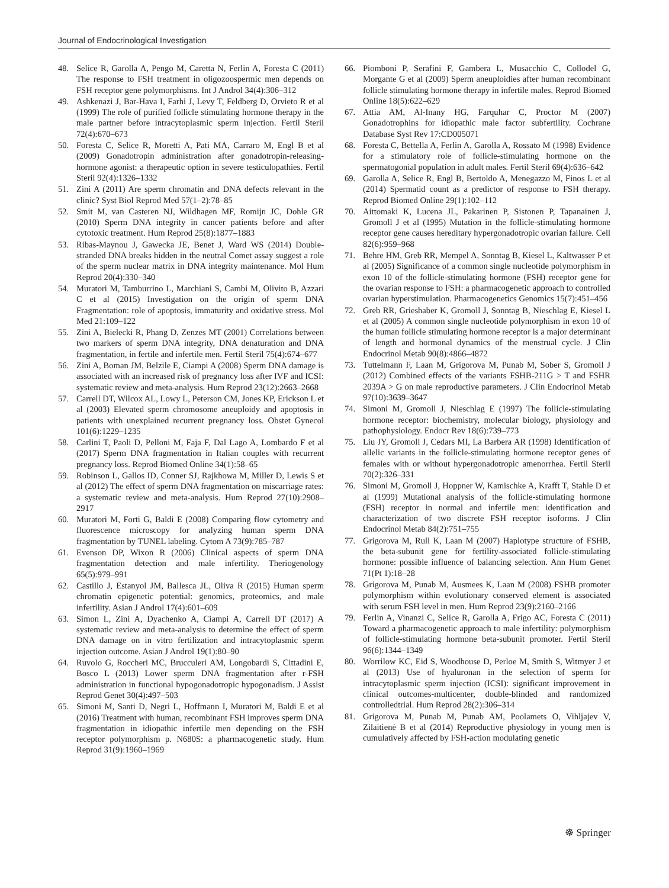Journal of Endocrinological Investigation
48. Selice R, Garolla A, Pengo M, Caretta N, Ferlin A, Foresta C (2011) The response to FSH treatment in oligozoospermic men depends on FSH receptor gene polymorphisms. Int J Androl 34(4):306–312
49. Ashkenazi J, Bar-Hava I, Farhi J, Levy T, Feldberg D, Orvieto R et al (1999) The role of purified follicle stimulating hormone therapy in the male partner before intracytoplasmic sperm injection. Fertil Steril 72(4):670–673
50. Foresta C, Selice R, Moretti A, Pati MA, Carraro M, Engl B et al (2009) Gonadotropin administration after gonadotropin-releasing-hormone agonist: a therapeutic option in severe testiculopathies. Fertil Steril 92(4):1326–1332
51. Zini A (2011) Are sperm chromatin and DNA defects relevant in the clinic? Syst Biol Reprod Med 57(1–2):78–85
52. Smit M, van Casteren NJ, Wildhagen MF, Romijn JC, Dohle GR (2010) Sperm DNA integrity in cancer patients before and after cytotoxic treatment. Hum Reprod 25(8):1877–1883
53. Ribas-Maynou J, Gawecka JE, Benet J, Ward WS (2014) Double-stranded DNA breaks hidden in the neutral Comet assay suggest a role of the sperm nuclear matrix in DNA integrity maintenance. Mol Hum Reprod 20(4):330–340
54. Muratori M, Tamburrino L, Marchiani S, Cambi M, Olivito B, Azzari C et al (2015) Investigation on the origin of sperm DNA Fragmentation: role of apoptosis, immaturity and oxidative stress. Mol Med 21:109–122
55. Zini A, Bielecki R, Phang D, Zenzes MT (2001) Correlations between two markers of sperm DNA integrity, DNA denaturation and DNA fragmentation, in fertile and infertile men. Fertil Steril 75(4):674–677
56. Zini A, Boman JM, Belzile E, Ciampi A (2008) Sperm DNA damage is associated with an increased risk of pregnancy loss after IVF and ICSI: systematic review and meta-analysis. Hum Reprod 23(12):2663–2668
57. Carrell DT, Wilcox AL, Lowy L, Peterson CM, Jones KP, Erickson L et al (2003) Elevated sperm chromosome aneuploidy and apoptosis in patients with unexplained recurrent pregnancy loss. Obstet Gynecol 101(6):1229–1235
58. Carlini T, Paoli D, Pelloni M, Faja F, Dal Lago A, Lombardo F et al (2017) Sperm DNA fragmentation in Italian couples with recurrent pregnancy loss. Reprod Biomed Online 34(1):58–65
59. Robinson L, Gallos ID, Conner SJ, Rajkhowa M, Miller D, Lewis S et al (2012) The effect of sperm DNA fragmentation on miscarriage rates: a systematic review and meta-analysis. Hum Reprod 27(10):2908–2917
60. Muratori M, Forti G, Baldi E (2008) Comparing flow cytometry and fluorescence microscopy for analyzing human sperm DNA fragmentation by TUNEL labeling. Cytom A 73(9):785–787
61. Evenson DP, Wixon R (2006) Clinical aspects of sperm DNA fragmentation detection and male infertility. Theriogenology 65(5):979–991
62. Castillo J, Estanyol JM, Ballesca JL, Oliva R (2015) Human sperm chromatin epigenetic potential: genomics, proteomics, and male infertility. Asian J Androl 17(4):601–609
63. Simon L, Zini A, Dyachenko A, Ciampi A, Carrell DT (2017) A systematic review and meta-analysis to determine the effect of sperm DNA damage on in vitro fertilization and intracytoplasmic sperm injection outcome. Asian J Androl 19(1):80–90
64. Ruvolo G, Roccheri MC, Brucculeri AM, Longobardi S, Cittadini E, Bosco L (2013) Lower sperm DNA fragmentation after r-FSH administration in functional hypogonadotropic hypogonadism. J Assist Reprod Genet 30(4):497–503
65. Simoni M, Santi D, Negri L, Hoffmann I, Muratori M, Baldi E et al (2016) Treatment with human, recombinant FSH improves sperm DNA fragmentation in idiopathic infertile men depending on the FSH receptor polymorphism p. N680S: a pharmacogenetic study. Hum Reprod 31(9):1960–1969
66. Piomboni P, Serafini F, Gambera L, Musacchio C, Collodel G, Morgante G et al (2009) Sperm aneuploidies after human recombinant follicle stimulating hormone therapy in infertile males. Reprod Biomed Online 18(5):622–629
67. Attia AM, Al-Inany HG, Farquhar C, Proctor M (2007) Gonadotrophins for idiopathic male factor subfertility. Cochrane Database Syst Rev 17:CD005071
68. Foresta C, Bettella A, Ferlin A, Garolla A, Rossato M (1998) Evidence for a stimulatory role of follicle-stimulating hormone on the spermatogonial population in adult males. Fertil Steril 69(4):636–642
69. Garolla A, Selice R, Engl B, Bertoldo A, Menegazzo M, Finos L et al (2014) Spermatid count as a predictor of response to FSH therapy. Reprod Biomed Online 29(1):102–112
70. Aittomaki K, Lucena JL, Pakarinen P, Sistonen P, Tapanainen J, Gromoll J et al (1995) Mutation in the follicle-stimulating hormone receptor gene causes hereditary hypergonadotropic ovarian failure. Cell 82(6):959–968
71. Behre HM, Greb RR, Mempel A, Sonntag B, Kiesel L, Kaltwasser P et al (2005) Significance of a common single nucleotide polymorphism in exon 10 of the follicle-stimulating hormone (FSH) receptor gene for the ovarian response to FSH: a pharmacogenetic approach to controlled ovarian hyperstimulation. Pharmacogenetics Genomics 15(7):451–456
72. Greb RR, Grieshaber K, Gromoll J, Sonntag B, Nieschlag E, Kiesel L et al (2005) A common single nucleotide polymorphism in exon 10 of the human follicle stimulating hormone receptor is a major determinant of length and hormonal dynamics of the menstrual cycle. J Clin Endocrinol Metab 90(8):4866–4872
73. Tuttelmann F, Laan M, Grigorova M, Punab M, Sober S, Gromoll J (2012) Combined effects of the variants FSHB-211G > T and FSHR 2039A > G on male reproductive parameters. J Clin Endocrinol Metab 97(10):3639–3647
74. Simoni M, Gromoll J, Nieschlag E (1997) The follicle-stimulating hormone receptor: biochemistry, molecular biology, physiology and pathophysiology. Endocr Rev 18(6):739–773
75. Liu JY, Gromoll J, Cedars MI, La Barbera AR (1998) Identification of allelic variants in the follicle-stimulating hormone receptor genes of females with or without hypergonadotropic amenorrhea. Fertil Steril 70(2):326–331
76. Simoni M, Gromoll J, Hoppner W, Kamischke A, Krafft T, Stahle D et al (1999) Mutational analysis of the follicle-stimulating hormone (FSH) receptor in normal and infertile men: identification and characterization of two discrete FSH receptor isoforms. J Clin Endocrinol Metab 84(2):751–755
77. Grigorova M, Rull K, Laan M (2007) Haplotype structure of FSHB, the beta-subunit gene for fertility-associated follicle-stimulating hormone: possible influence of balancing selection. Ann Hum Genet 71(Pt 1):18–28
78. Grigorova M, Punab M, Ausmees K, Laan M (2008) FSHB promoter polymorphism within evolutionary conserved element is associated with serum FSH level in men. Hum Reprod 23(9):2160–2166
79. Ferlin A, Vinanzi C, Selice R, Garolla A, Frigo AC, Foresta C (2011) Toward a pharmacogenetic approach to male infertility: polymorphism of follicle-stimulating hormone beta-subunit promoter. Fertil Steril 96(6):1344–1349
80. Worrilow KC, Eid S, Woodhouse D, Perloe M, Smith S, Witmyer J et al (2013) Use of hyaluronan in the selection of sperm for intracytoplasmic sperm injection (ICSI): significant improvement in clinical outcomes-multicenter, double-blinded and randomized controlledtrial. Hum Reprod 28(2):306–314
81. Grigorova M, Punab M, Punab AM, Poolamets O, Vihljajev V, Zilaitienė B et al (2014) Reproductive physiology in young men is cumulatively affected by FSH-action modulating genetic
☸ Springer